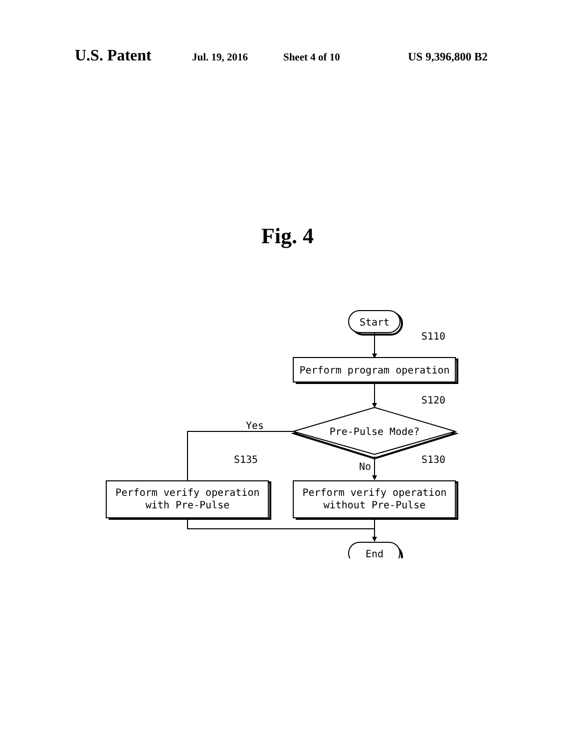U.S. Patent Jul. 19, 2016 Sheet 4 of 10 US 9,396,800 B2
Fig. 4
Start
S110
Perform program operation
S120
Yes
Pre-Pulse Mode?
S135
S130
No
Perform verify operation
with Pre-Pulse
Perform verify operation
without Pre-Pulse
End